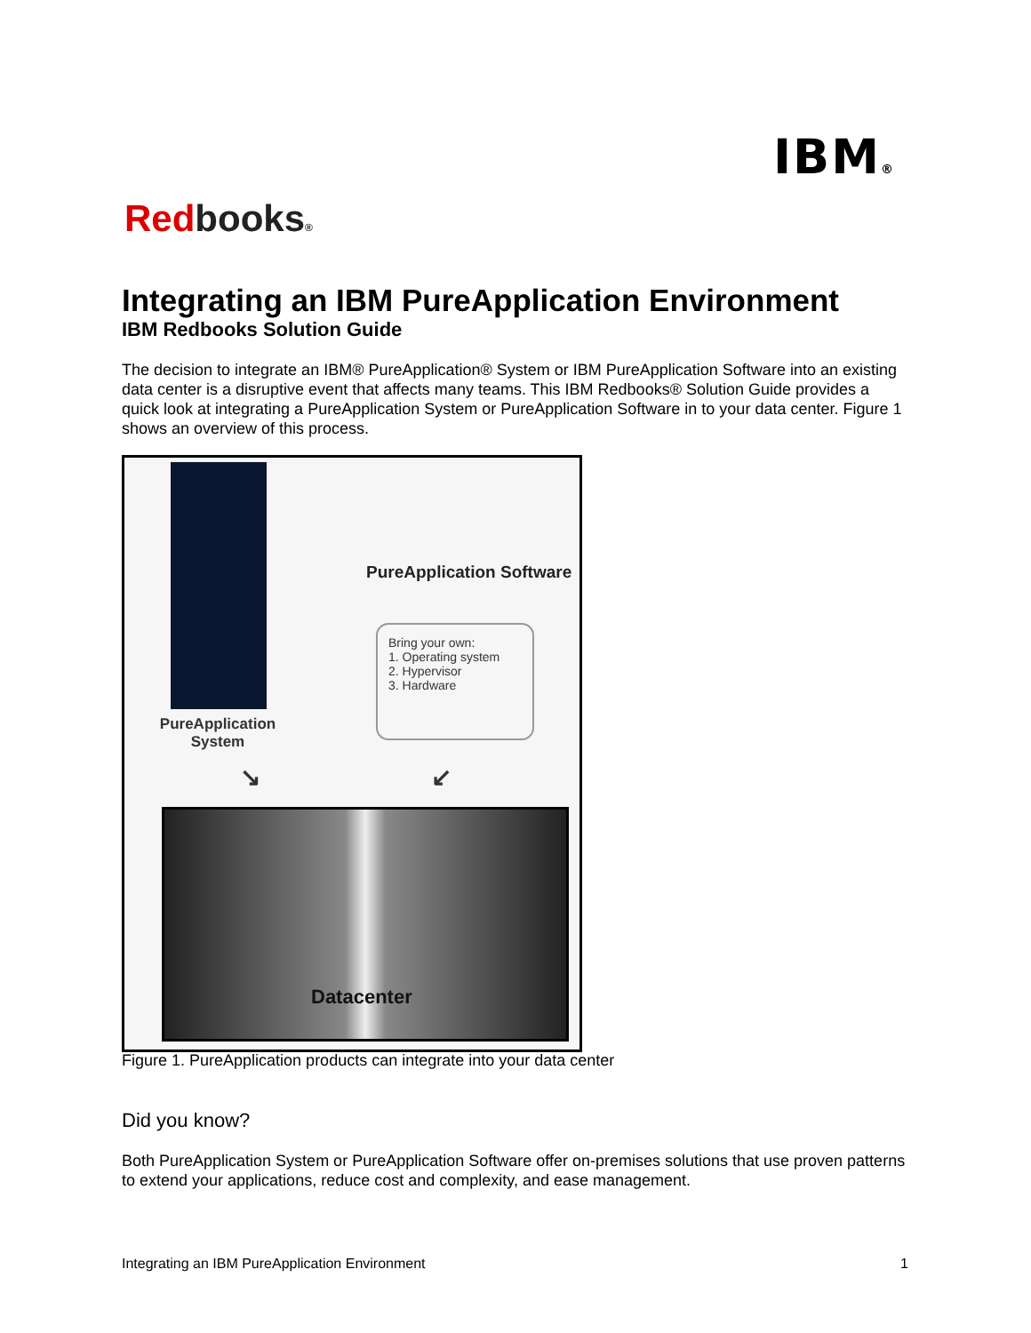IBM®
Redbooks®
Integrating an IBM PureApplication Environment
IBM Redbooks Solution Guide
The decision to integrate an IBM® PureApplication® System or IBM PureApplication Software into an existing data center is a disruptive event that affects many teams. This IBM Redbooks® Solution Guide provides a quick look at integrating a PureApplication System or PureApplication Software in to your data center. Figure 1 shows an overview of this process.
PureApplication System
PureApplication Software
Bring your own:
1. Operating system
2. Hypervisor
3. Hardware
↘ ↙
Datacenter
Figure 1. PureApplication products can integrate into your data center
Did you know?
Both PureApplication System or PureApplication Software offer on-premises solutions that use proven patterns to extend your applications, reduce cost and complexity, and ease management.
Integrating an IBM PureApplication Environment 1